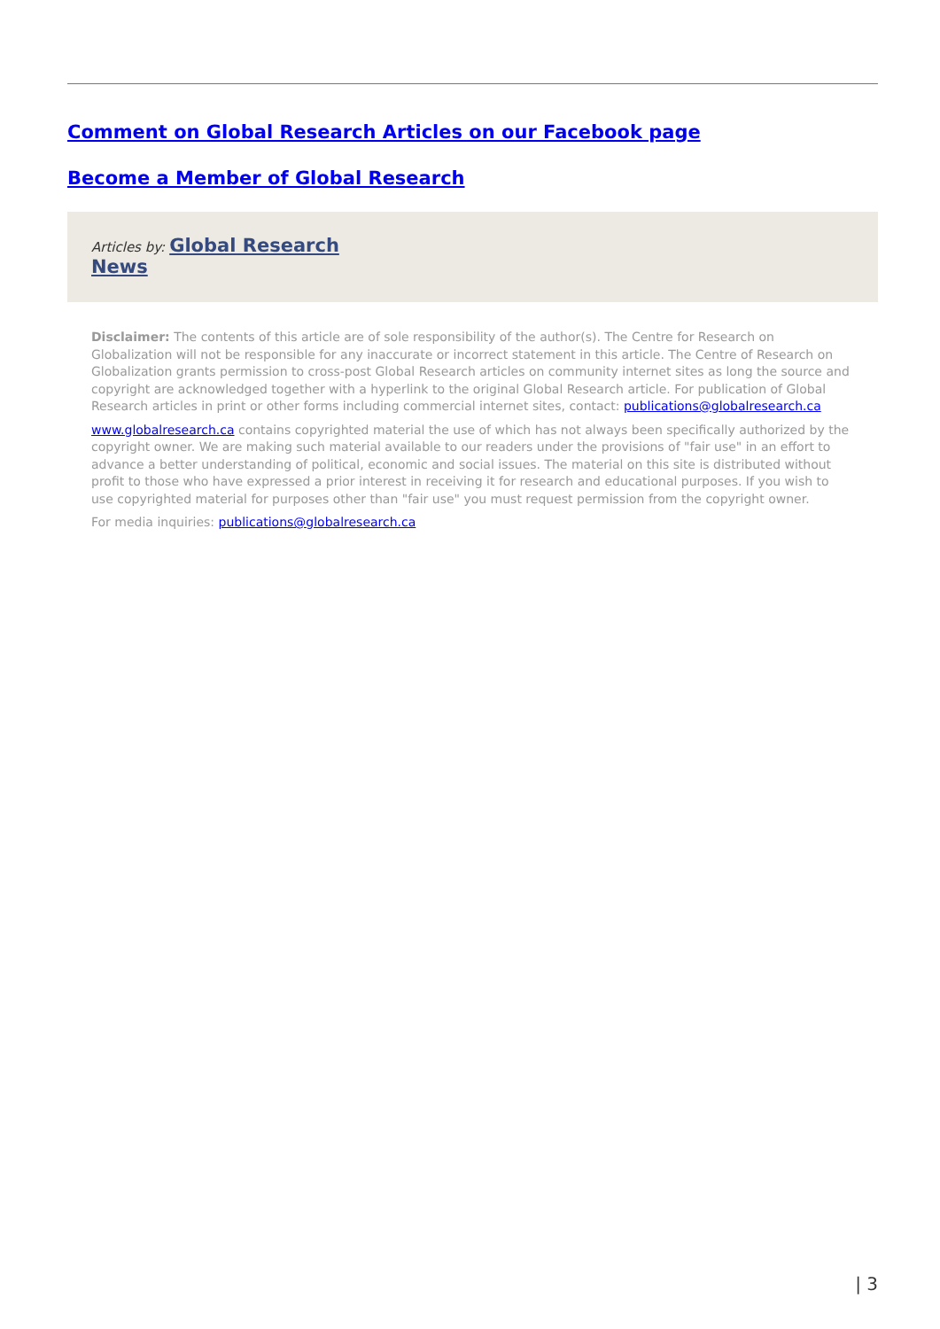Comment on Global Research Articles on our Facebook page
Become a Member of Global Research
Articles by: Global Research
News
Disclaimer: The contents of this article are of sole responsibility of the author(s). The Centre for Research on Globalization will not be responsible for any inaccurate or incorrect statement in this article. The Centre of Research on Globalization grants permission to cross-post Global Research articles on community internet sites as long the source and copyright are acknowledged together with a hyperlink to the original Global Research article. For publication of Global Research articles in print or other forms including commercial internet sites, contact: publications@globalresearch.ca
www.globalresearch.ca contains copyrighted material the use of which has not always been specifically authorized by the copyright owner. We are making such material available to our readers under the provisions of "fair use" in an effort to advance a better understanding of political, economic and social issues. The material on this site is distributed without profit to those who have expressed a prior interest in receiving it for research and educational purposes. If you wish to use copyrighted material for purposes other than "fair use" you must request permission from the copyright owner.
For media inquiries: publications@globalresearch.ca
| 3